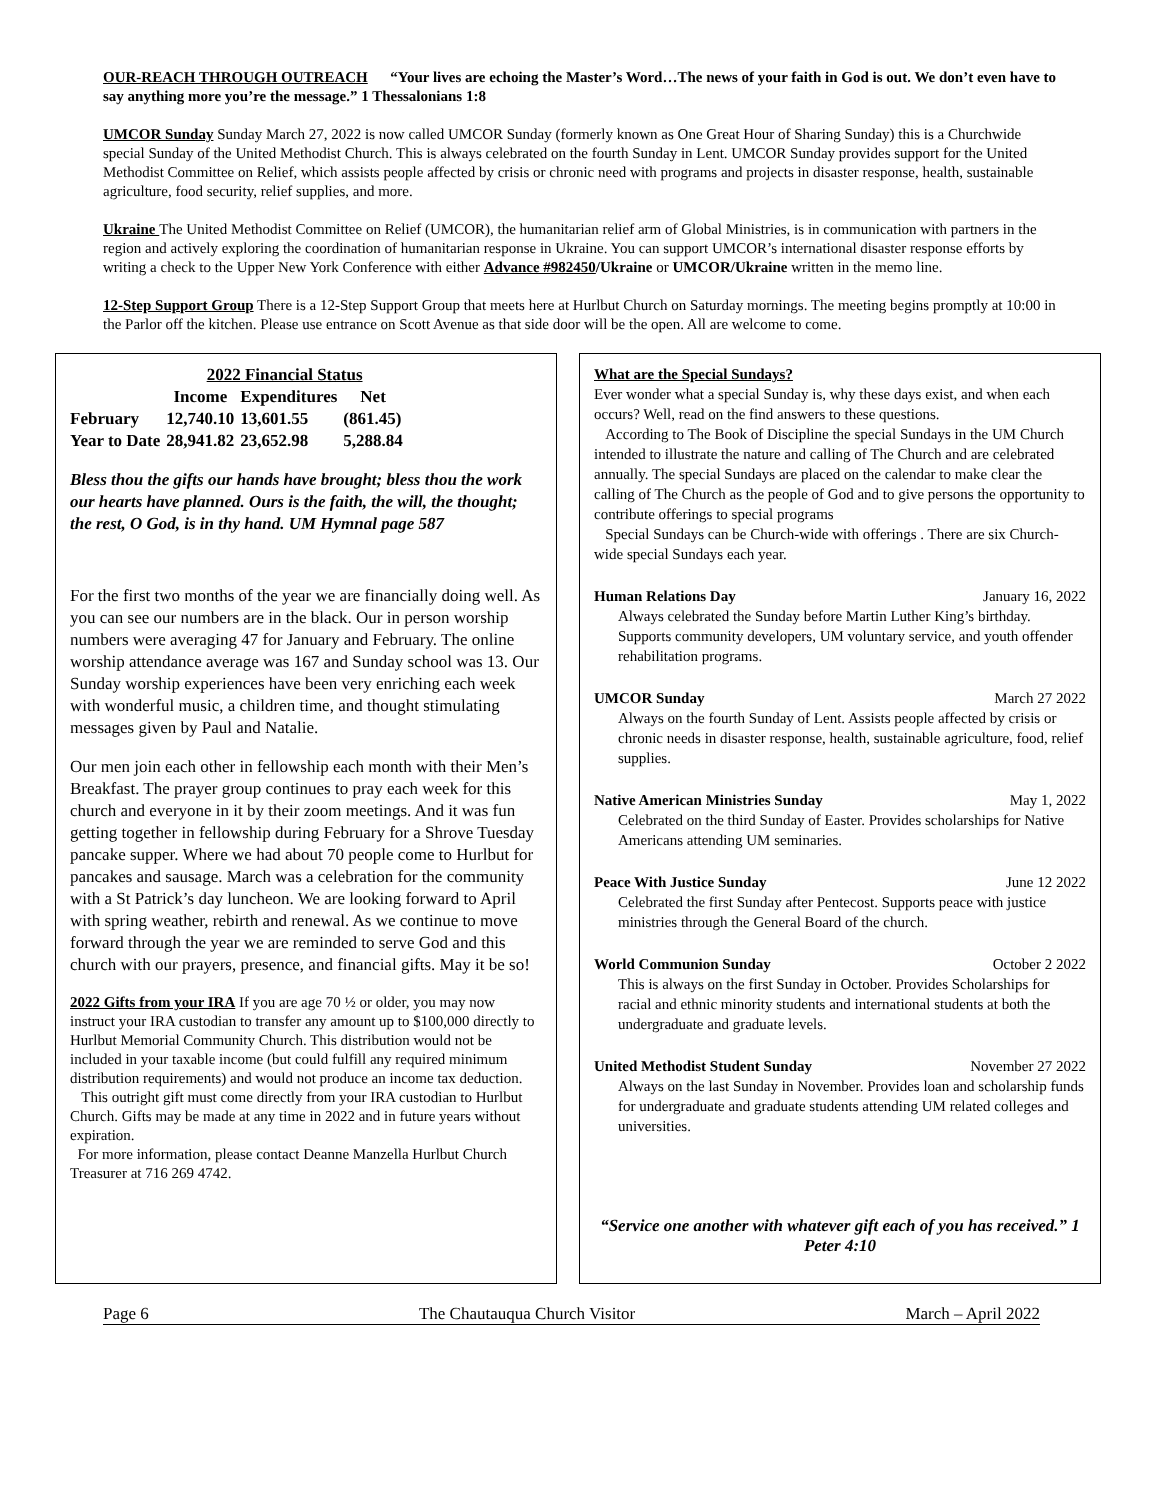OUR-REACH THROUGH OUTREACH “Your lives are echoing the Master’s Word…The news of your faith in God is out. We don’t even have to say anything more you’re the message.” 1 Thessalonians 1:8
UMCOR Sunday Sunday March 27, 2022 is now called UMCOR Sunday (formerly known as One Great Hour of Sharing Sunday) this is a Churchwide special Sunday of the United Methodist Church. This is always celebrated on the fourth Sunday in Lent. UMCOR Sunday provides support for the United Methodist Committee on Relief, which assists people affected by crisis or chronic need with programs and projects in disaster response, health, sustainable agriculture, food security, relief supplies, and more.
Ukraine The United Methodist Committee on Relief (UMCOR), the humanitarian relief arm of Global Ministries, is in communication with partners in the region and actively exploring the coordination of humanitarian response in Ukraine. You can support UMCOR’s international disaster response efforts by writing a check to the Upper New York Conference with either Advance #982450/Ukraine or UMCOR/Ukraine written in the memo line.
12-Step Support Group There is a 12-Step Support Group that meets here at Hurlbut Church on Saturday mornings. The meeting begins promptly at 10:00 in the Parlor off the kitchen. Please use entrance on Scott Avenue as that side door will be the open. All are welcome to come.
| | 2022 Financial Status | | |
| --- | --- | --- | --- |
| | Income | Expenditures | Net |
| February | 12,740.10 | 13,601.55 | (861.45) |
| Year to Date | 28,941.82 | 23,652.98 | 5,288.84 |
Bless thou the gifts our hands have brought; bless thou the work our hearts have planned. Ours is the faith, the will, the thought; the rest, O God, is in thy hand. UM Hymnal page 587
For the first two months of the year we are financially doing well. As you can see our numbers are in the black. Our in person worship numbers were averaging 47 for January and February. The online worship attendance average was 167 and Sunday school was 13. Our Sunday worship experiences have been very enriching each week with wonderful music, a children time, and thought stimulating messages given by Paul and Natalie.
Our men join each other in fellowship each month with their Men’s Breakfast. The prayer group continues to pray each week for this church and everyone in it by their zoom meetings. And it was fun getting together in fellowship during February for a Shrove Tuesday pancake supper. Where we had about 70 people come to Hurlbut for pancakes and sausage. March was a celebration for the community with a St Patrick’s day luncheon. We are looking forward to April with spring weather, rebirth and renewal. As we continue to move forward through the year we are reminded to serve God and this church with our prayers, presence, and financial gifts. May it be so!
2022 Gifts from your IRA If you are age 70 ½ or older, you may now instruct your IRA custodian to transfer any amount up to $100,000 directly to Hurlbut Memorial Community Church. This distribution would not be included in your taxable income (but could fulfill any required minimum distribution requirements) and would not produce an income tax deduction.
This outright gift must come directly from your IRA custodian to Hurlbut Church. Gifts may be made at any time in 2022 and in future years without expiration.
For more information, please contact Deanne Manzella Hurlbut Church Treasurer at 716 269 4742.
What are the Special Sundays?
Ever wonder what a special Sunday is, why these days exist, and when each occurs? Well, read on the find answers to these questions.
According to The Book of Discipline the special Sundays in the UM Church intended to illustrate the nature and calling of The Church and are celebrated annually. The special Sundays are placed on the calendar to make clear the calling of The Church as the people of God and to give persons the opportunity to contribute offerings to special programs
Special Sundays can be Church-wide with offerings . There are six Church-wide special Sundays each year.
Human Relations Day January 16, 2022
Always celebrated the Sunday before Martin Luther King’s birthday. Supports community developers, UM voluntary service, and youth offender rehabilitation programs.
UMCOR Sunday March 27 2022
Always on the fourth Sunday of Lent. Assists people affected by crisis or chronic needs in disaster response, health, sustainable agriculture, food, relief supplies.
Native American Ministries Sunday May 1, 2022
Celebrated on the third Sunday of Easter. Provides scholarships for Native Americans attending UM seminaries.
Peace With Justice Sunday June 12 2022
Celebrated the first Sunday after Pentecost. Supports peace with justice ministries through the General Board of the church.
World Communion Sunday October 2 2022
This is always on the first Sunday in October. Provides Scholarships for racial and ethnic minority students and international students at both the undergraduate and graduate levels.
United Methodist Student Sunday November 27 2022
Always on the last Sunday in November. Provides loan and scholarship funds for undergraduate and graduate students attending UM related colleges and universities.
“Service one another with whatever gift each of you has received.” 1 Peter 4:10
Page 6 The Chautauqua Church Visitor March – April 2022